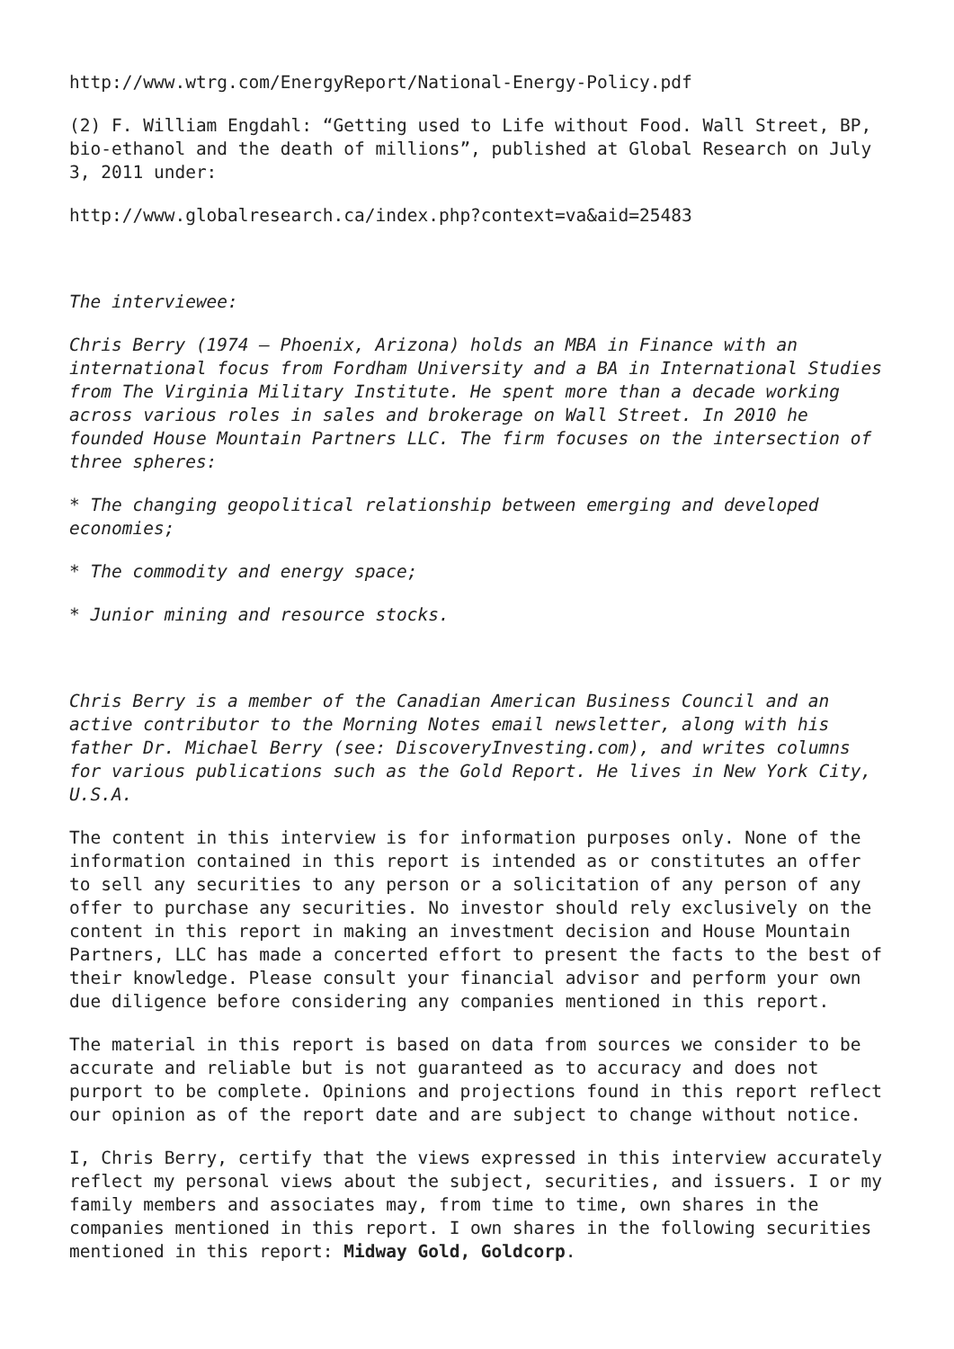http://www.wtrg.com/EnergyReport/National-Energy-Policy.pdf
(2) F. William Engdahl: “Getting used to Life without Food. Wall Street, BP, bio-ethanol and the death of millions”, published at Global Research on July 3, 2011 under:
http://www.globalresearch.ca/index.php?context=va&aid=25483
The interviewee:
Chris Berry (1974 – Phoenix, Arizona) holds an MBA in Finance with an international focus from Fordham University and a BA in International Studies from The Virginia Military Institute. He spent more than a decade working across various roles in sales and brokerage on Wall Street. In 2010 he founded House Mountain Partners LLC. The firm focuses on the intersection of three spheres:
* The changing geopolitical relationship between emerging and developed economies;
* The commodity and energy space;
* Junior mining and resource stocks.
Chris Berry is a member of the Canadian American Business Council and an active contributor to the Morning Notes email newsletter, along with his father Dr. Michael Berry (see: DiscoveryInvesting.com), and writes columns for various publications such as the Gold Report. He lives in New York City, U.S.A.
The content in this interview is for information purposes only. None of the information contained in this report is intended as or constitutes an offer to sell any securities to any person or a solicitation of any person of any offer to purchase any securities. No investor should rely exclusively on the content in this report in making an investment decision and House Mountain Partners, LLC has made a concerted effort to present the facts to the best of their knowledge. Please consult your financial advisor and perform your own due diligence before considering any companies mentioned in this report.
The material in this report is based on data from sources we consider to be accurate and reliable but is not guaranteed as to accuracy and does not purport to be complete. Opinions and projections found in this report reflect our opinion as of the report date and are subject to change without notice.
I, Chris Berry, certify that the views expressed in this interview accurately reflect my personal views about the subject, securities, and issuers. I or my family members and associates may, from time to time, own shares in the companies mentioned in this report. I own shares in the following securities mentioned in this report: Midway Gold, Goldcorp.